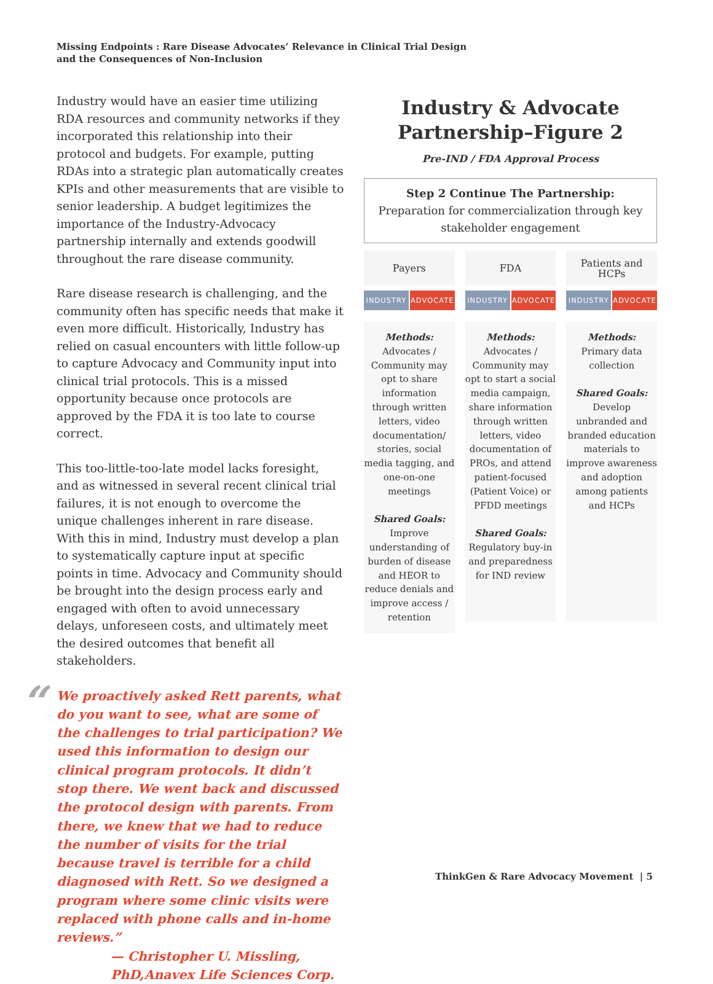Missing Endpoints : Rare Disease Advocates’ Relevance in Clinical Trial Design
and the Consequences of Non-Inclusion
Industry would have an easier time utilizing RDA resources and community networks if they incorporated this relationship into their protocol and budgets. For example, putting RDAs into a strategic plan automatically creates KPIs and other measurements that are visible to senior leadership. A budget legitimizes the importance of the Industry-Advocacy partnership internally and extends goodwill throughout the rare disease community.
Rare disease research is challenging, and the community often has specific needs that make it even more difficult. Historically, Industry has relied on casual encounters with little follow-up to capture Advocacy and Community input into clinical trial protocols. This is a missed opportunity because once protocols are approved by the FDA it is too late to course correct.
This too-little-too-late model lacks foresight, and as witnessed in several recent clinical trial failures, it is not enough to overcome the unique challenges inherent in rare disease. With this in mind, Industry must develop a plan to systematically capture input at specific points in time. Advocacy and Community should be brought into the design process early and engaged with often to avoid unnecessary delays, unforeseen costs, and ultimately meet the desired outcomes that benefit all stakeholders.
“We proactively asked Rett parents, what do you want to see, what are some of the challenges to trial participation? We used this information to design our clinical program protocols. It didn’t stop there. We went back and discussed the protocol design with parents. From there, we knew that we had to reduce the number of visits for the trial because travel is terrible for a child diagnosed with Rett. So we designed a program where some clinic visits were replaced with phone calls and in-home reviews.”
— Christopher U. Missling, PhD,Anavex Life Sciences Corp.
Industry & Advocate Partnership–Figure 2
Pre-IND / FDA Approval Process
Step 2 Continue The Partnership:
Preparation for commercialization through key stakeholder engagement
Payers
INDUSTRY ADVOCATE
Methods:
Advocates / Community may opt to share information through written letters, video documentation/ stories, social media tagging, and one-on-one meetings
Shared Goals:
Improve understanding of burden of disease and HEOR to reduce denials and improve access / retention
FDA
INDUSTRY ADVOCATE
Methods:
Advocates / Community may opt to start a social media campaign, share information through written letters, video documentation of PROs, and attend patient-focused (Patient Voice) or PFDD meetings
Shared Goals:
Regulatory buy-in and preparedness for IND review
Patients and
HCPs
INDUSTRY ADVOCATE
Methods:
Primary data collection
Shared Goals:
Develop unbranded and branded education materials to improve awareness and adoption among patients and HCPs
ThinkGen & Rare Advocacy Movement | 5